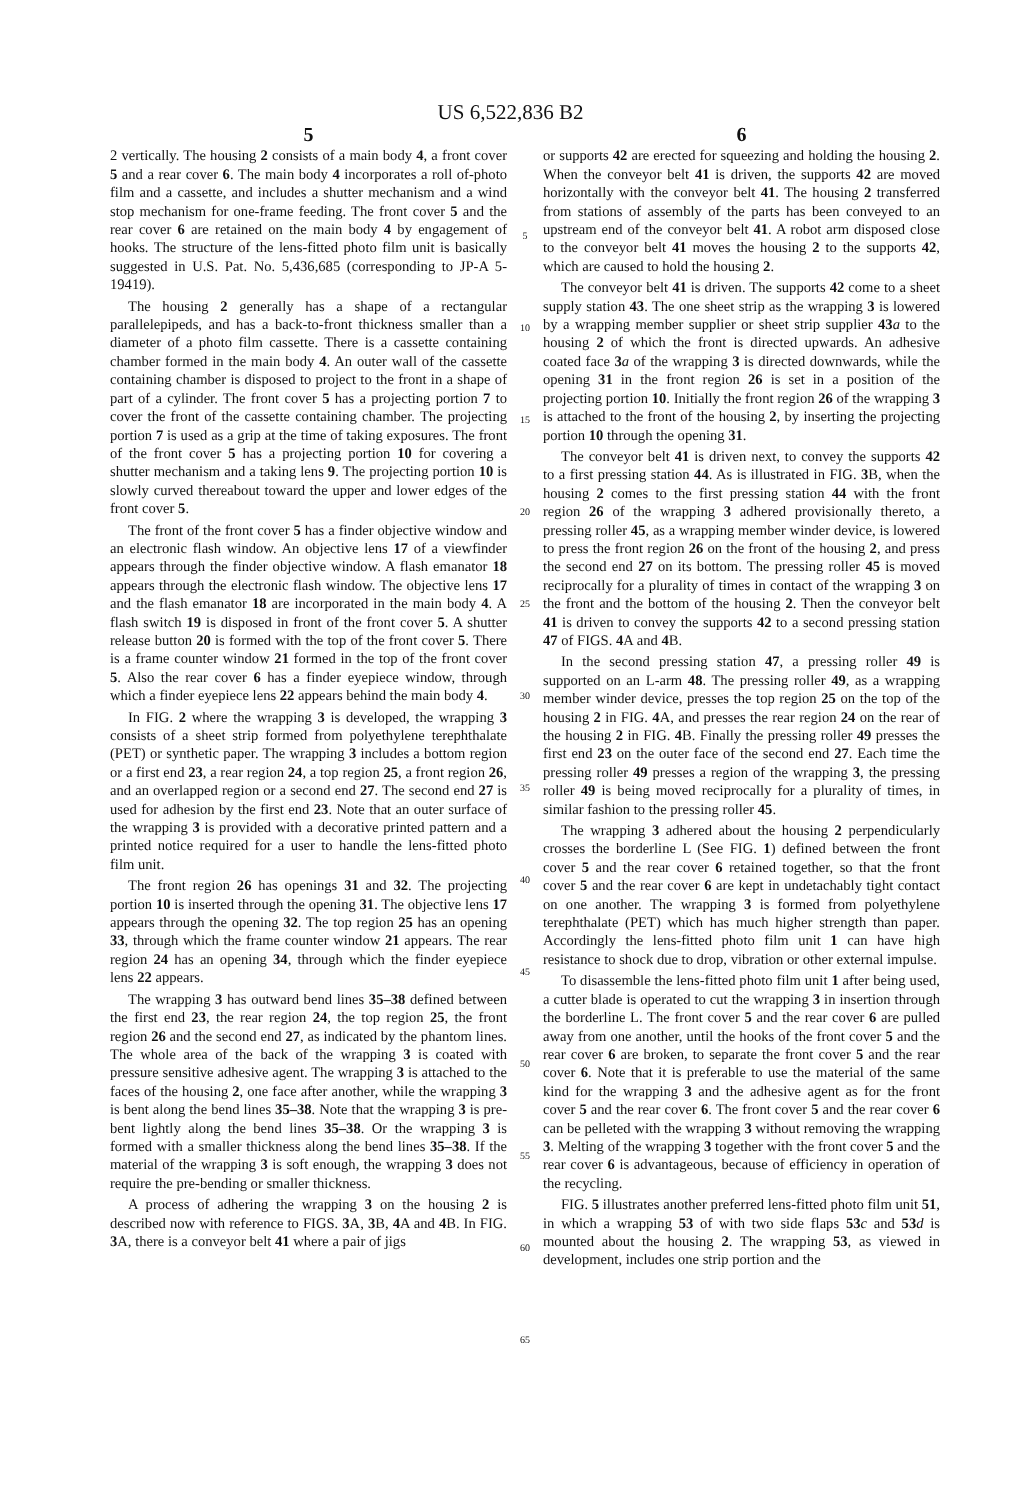US 6,522,836 B2
5
2 vertically. The housing 2 consists of a main body 4, a front cover 5 and a rear cover 6. The main body 4 incorporates a roll of-photo film and a cassette, and includes a shutter mechanism and a wind stop mechanism for one-frame feeding. The front cover 5 and the rear cover 6 are retained on the main body 4 by engagement of hooks. The structure of the lens-fitted photo film unit is basically suggested in U.S. Pat. No. 5,436,685 (corresponding to JP-A 5-19419).
The housing 2 generally has a shape of a rectangular parallelepipeds, and has a back-to-front thickness smaller than a diameter of a photo film cassette. There is a cassette containing chamber formed in the main body 4. An outer wall of the cassette containing chamber is disposed to project to the front in a shape of part of a cylinder. The front cover 5 has a projecting portion 7 to cover the front of the cassette containing chamber. The projecting portion 7 is used as a grip at the time of taking exposures. The front of the front cover 5 has a projecting portion 10 for covering a shutter mechanism and a taking lens 9. The projecting portion 10 is slowly curved thereabout toward the upper and lower edges of the front cover 5.
The front of the front cover 5 has a finder objective window and an electronic flash window. An objective lens 17 of a viewfinder appears through the finder objective window. A flash emanator 18 appears through the electronic flash window. The objective lens 17 and the flash emanator 18 are incorporated in the main body 4. A flash switch 19 is disposed in front of the front cover 5. A shutter release button 20 is formed with the top of the front cover 5. There is a frame counter window 21 formed in the top of the front cover 5. Also the rear cover 6 has a finder eyepiece window, through which a finder eyepiece lens 22 appears behind the main body 4.
In FIG. 2 where the wrapping 3 is developed, the wrapping 3 consists of a sheet strip formed from polyethylene terephthalate (PET) or synthetic paper. The wrapping 3 includes a bottom region or a first end 23, a rear region 24, a top region 25, a front region 26, and an overlapped region or a second end 27. The second end 27 is used for adhesion by the first end 23. Note that an outer surface of the wrapping 3 is provided with a decorative printed pattern and a printed notice required for a user to handle the lens-fitted photo film unit.
The front region 26 has openings 31 and 32. The projecting portion 10 is inserted through the opening 31. The objective lens 17 appears through the opening 32. The top region 25 has an opening 33, through which the frame counter window 21 appears. The rear region 24 has an opening 34, through which the finder eyepiece lens 22 appears.
The wrapping 3 has outward bend lines 35–38 defined between the first end 23, the rear region 24, the top region 25, the front region 26 and the second end 27, as indicated by the phantom lines. The whole area of the back of the wrapping 3 is coated with pressure sensitive adhesive agent. The wrapping 3 is attached to the faces of the housing 2, one face after another, while the wrapping 3 is bent along the bend lines 35–38. Note that the wrapping 3 is pre-bent lightly along the bend lines 35–38. Or the wrapping 3 is formed with a smaller thickness along the bend lines 35–38. If the material of the wrapping 3 is soft enough, the wrapping 3 does not require the pre-bending or smaller thickness.
A process of adhering the wrapping 3 on the housing 2 is described now with reference to FIGS. 3 A, 3 B, 4 A and 4 B. In FIG. 3 A, there is a conveyor belt 41 where a pair of jigs
5
10
15
20
25
30
35
40
45
50
55
60
65
6
or supports 42 are erected for squeezing and holding the housing 2. When the conveyor belt 41 is driven, the supports 42 are moved horizontally with the conveyor belt 41. The housing 2 transferred from stations of assembly of the parts has been conveyed to an upstream end of the conveyor belt 41. A robot arm disposed close to the conveyor belt 41 moves the housing 2 to the supports 42, which are caused to hold the housing 2.
The conveyor belt 41 is driven. The supports 42 come to a sheet supply station 43. The one sheet strip as the wrapping 3 is lowered by a wrapping member supplier or sheet strip supplier 43 a to the housing 2 of which the front is directed upwards. An adhesive coated face 3 a of the wrapping 3 is directed downwards, while the opening 31 in the front region 26 is set in a position of the projecting portion 10. Initially the front region 26 of the wrapping 3 is attached to the front of the housing 2, by inserting the projecting portion 10 through the opening 31.
The conveyor belt 41 is driven next, to convey the supports 42 to a first pressing station 44. As is illustrated in FIG. 3 B, when the housing 2 comes to the first pressing station 44 with the front region 26 of the wrapping 3 adhered provisionally thereto, a pressing roller 45, as a wrapping member winder device, is lowered to press the front region 26 on the front of the housing 2, and press the second end 27 on its bottom. The pressing roller 45 is moved reciprocally for a plurality of times in contact of the wrapping 3 on the front and the bottom of the housing 2. Then the conveyor belt 41 is driven to convey the supports 42 to a second pressing station 47 of FIGS. 4 A and 4 B.
In the second pressing station 47, a pressing roller 49 is supported on an L-arm 48. The pressing roller 49, as a wrapping member winder device, presses the top region 25 on the top of the housing 2 in FIG. 4 A, and presses the rear region 24 on the rear of the housing 2 in FIG. 4 B. Finally the pressing roller 49 presses the first end 23 on the outer face of the second end 27. Each time the pressing roller 49 presses a region of the wrapping 3, the pressing roller 49 is being moved reciprocally for a plurality of times, in similar fashion to the pressing roller 45.
The wrapping 3 adhered about the housing 2 perpendicularly crosses the borderline L (See FIG. 1) defined between the front cover 5 and the rear cover 6 retained together, so that the front cover 5 and the rear cover 6 are kept in undetachably tight contact on one another. The wrapping 3 is formed from polyethylene terephthalate (PET) which has much higher strength than paper. Accordingly the lens-fitted photo film unit 1 can have high resistance to shock due to drop, vibration or other external impulse.
To disassemble the lens-fitted photo film unit 1 after being used, a cutter blade is operated to cut the wrapping 3 in insertion through the borderline L. The front cover 5 and the rear cover 6 are pulled away from one another, until the hooks of the front cover 5 and the rear cover 6 are broken, to separate the front cover 5 and the rear cover 6. Note that it is preferable to use the material of the same kind for the wrapping 3 and the adhesive agent as for the front cover 5 and the rear cover 6. The front cover 5 and the rear cover 6 can be pelleted with the wrapping 3 without removing the wrapping 3. Melting of the wrapping 3 together with the front cover 5 and the rear cover 6 is advantageous, because of efficiency in operation of the recycling.
FIG. 5 illustrates another preferred lens-fitted photo film unit 51, in which a wrapping 53 of with two side flaps 53 c and 53 d is mounted about the housing 2. The wrapping 53, as viewed in development, includes one strip portion and the